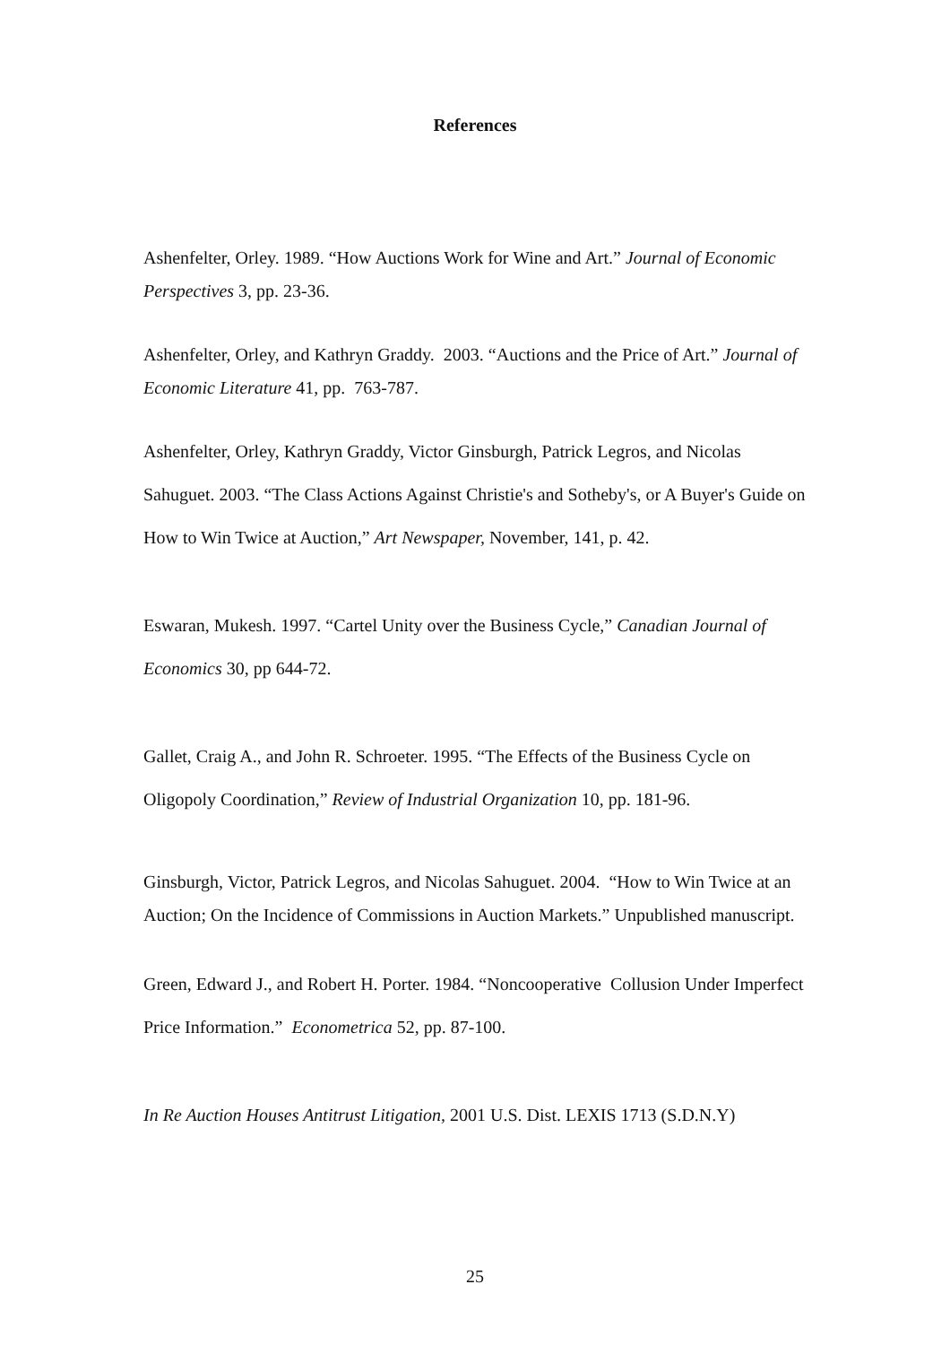References
Ashenfelter, Orley. 1989. “How Auctions Work for Wine and Art.” Journal of Economic Perspectives 3, pp. 23-36.
Ashenfelter, Orley, and Kathryn Graddy. 2003. “Auctions and the Price of Art.” Journal of Economic Literature 41, pp. 763-787.
Ashenfelter, Orley, Kathryn Graddy, Victor Ginsburgh, Patrick Legros, and Nicolas Sahuguet. 2003. “The Class Actions Against Christie's and Sotheby's, or A Buyer's Guide on How to Win Twice at Auction,” Art Newspaper, November, 141, p. 42.
Eswaran, Mukesh. 1997. “Cartel Unity over the Business Cycle,” Canadian Journal of Economics 30, pp 644-72.
Gallet, Craig A., and John R. Schroeter. 1995. “The Effects of the Business Cycle on Oligopoly Coordination,” Review of Industrial Organization 10, pp. 181-96.
Ginsburgh, Victor, Patrick Legros, and Nicolas Sahuguet. 2004. “How to Win Twice at an Auction; On the Incidence of Commissions in Auction Markets.” Unpublished manuscript.
Green, Edward J., and Robert H. Porter. 1984. “Noncooperative Collusion Under Imperfect Price Information.” Econometrica 52, pp. 87-100.
In Re Auction Houses Antitrust Litigation, 2001 U.S. Dist. LEXIS 1713 (S.D.N.Y)
25